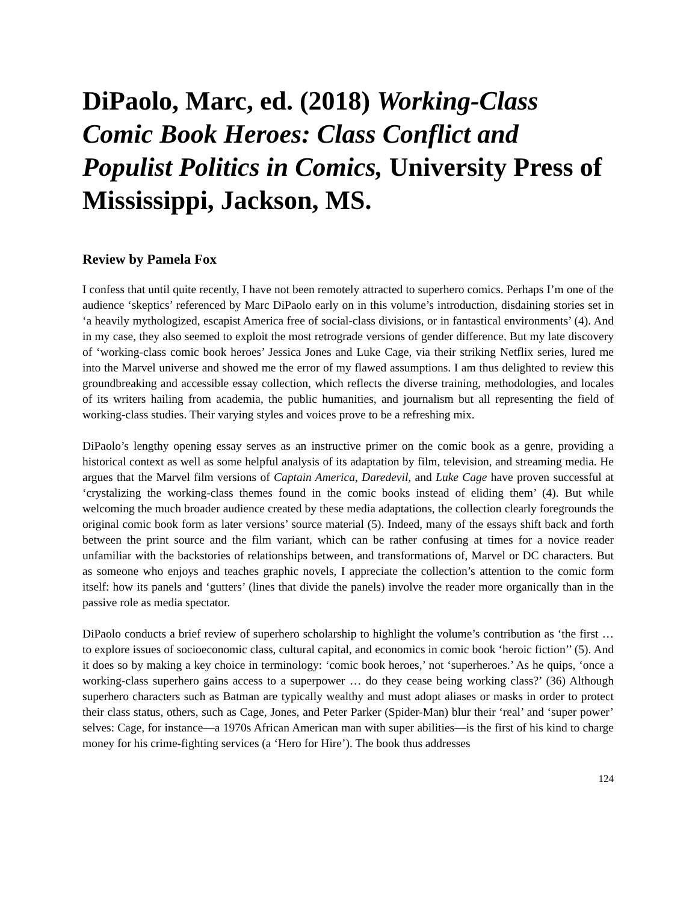DiPaolo, Marc, ed. (2018) Working-Class Comic Book Heroes: Class Conflict and Populist Politics in Comics, University Press of Mississippi, Jackson, MS.
Review by Pamela Fox
I confess that until quite recently, I have not been remotely attracted to superhero comics. Perhaps I’m one of the audience ‘skeptics’ referenced by Marc DiPaolo early on in this volume’s introduction, disdaining stories set in ‘a heavily mythologized, escapist America free of social-class divisions, or in fantastical environments’ (4). And in my case, they also seemed to exploit the most retrograde versions of gender difference. But my late discovery of ‘working-class comic book heroes’ Jessica Jones and Luke Cage, via their striking Netflix series, lured me into the Marvel universe and showed me the error of my flawed assumptions. I am thus delighted to review this groundbreaking and accessible essay collection, which reflects the diverse training, methodologies, and locales of its writers hailing from academia, the public humanities, and journalism but all representing the field of working-class studies. Their varying styles and voices prove to be a refreshing mix.
DiPaolo’s lengthy opening essay serves as an instructive primer on the comic book as a genre, providing a historical context as well as some helpful analysis of its adaptation by film, television, and streaming media. He argues that the Marvel film versions of Captain America, Daredevil, and Luke Cage have proven successful at ‘crystalizing the working-class themes found in the comic books instead of eliding them’ (4). But while welcoming the much broader audience created by these media adaptations, the collection clearly foregrounds the original comic book form as later versions’ source material (5). Indeed, many of the essays shift back and forth between the print source and the film variant, which can be rather confusing at times for a novice reader unfamiliar with the backstories of relationships between, and transformations of, Marvel or DC characters. But as someone who enjoys and teaches graphic novels, I appreciate the collection’s attention to the comic form itself: how its panels and ‘gutters’ (lines that divide the panels) involve the reader more organically than in the passive role as media spectator.
DiPaolo conducts a brief review of superhero scholarship to highlight the volume’s contribution as ‘the first … to explore issues of socioeconomic class, cultural capital, and economics in comic book ‘heroic fiction’’ (5). And it does so by making a key choice in terminology: ‘comic book heroes,’ not ‘superheroes.’ As he quips, ‘once a working-class superhero gains access to a superpower … do they cease being working class?’ (36) Although superhero characters such as Batman are typically wealthy and must adopt aliases or masks in order to protect their class status, others, such as Cage, Jones, and Peter Parker (Spider-Man) blur their ‘real’ and ‘super power’ selves: Cage, for instance—a 1970s African American man with super abilities—is the first of his kind to charge money for his crime-fighting services (a ‘Hero for Hire’). The book thus addresses
124